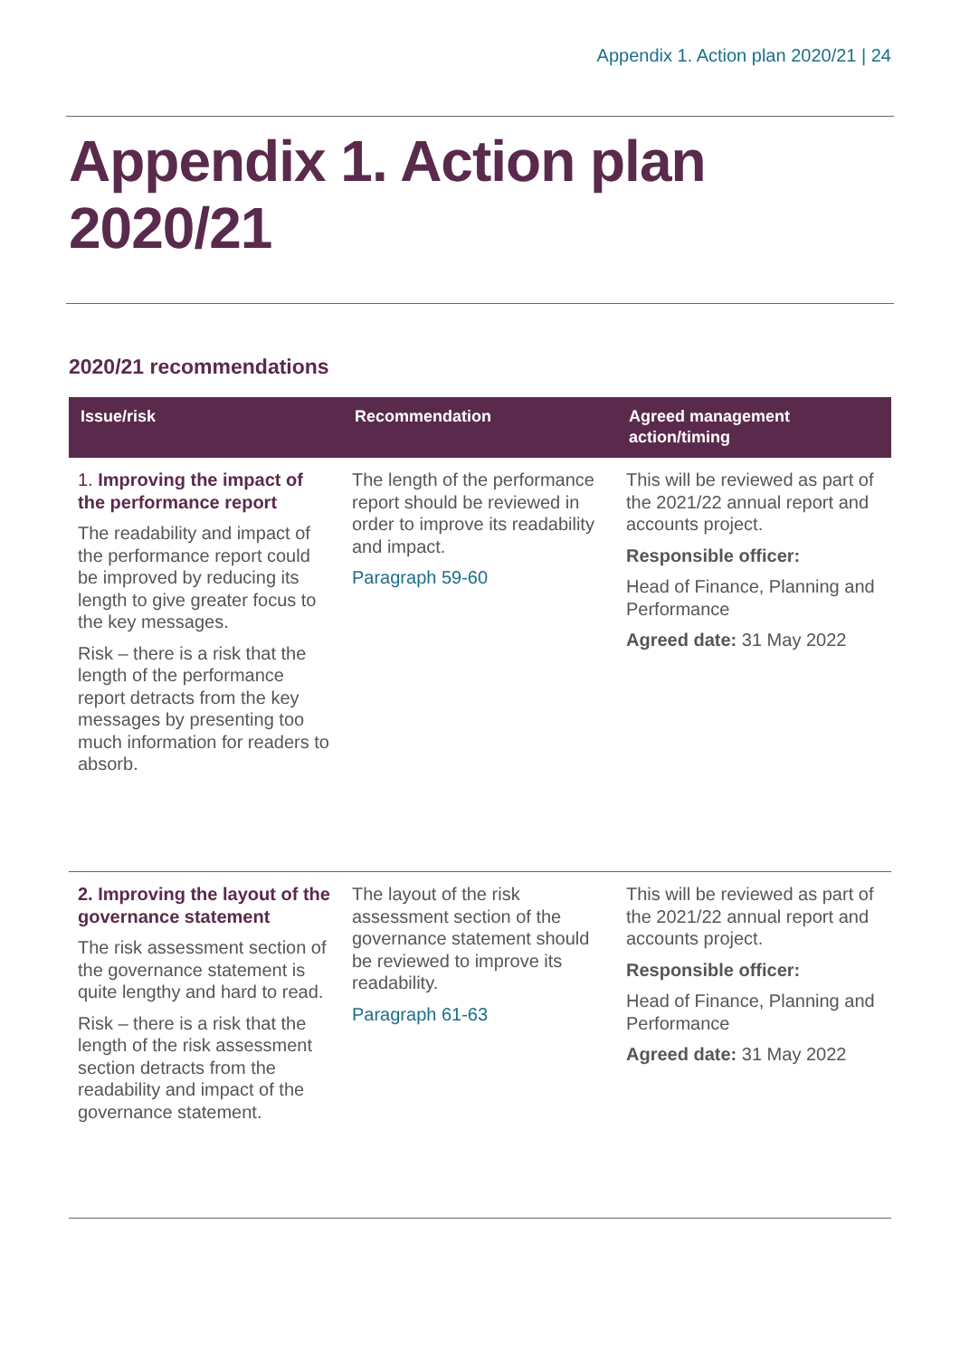Appendix 1. Action plan 2020/21 | 24
Appendix 1. Action plan 2020/21
2020/21 recommendations
| Issue/risk | Recommendation | Agreed management action/timing |
| --- | --- | --- |
| 1. Improving the impact of the performance report The readability and impact of the performance report could be improved by reducing its length to give greater focus to the key messages. Risk – there is a risk that the length of the performance report detracts from the key messages by presenting too much information for readers to absorb. | The length of the performance report should be reviewed in order to improve its readability and impact. Paragraph 59-60 | This will be reviewed as part of the 2021/22 annual report and accounts project. Responsible officer: Head of Finance, Planning and Performance Agreed date: 31 May 2022 |
| 2. Improving the layout of the governance statement The risk assessment section of the governance statement is quite lengthy and hard to read. Risk – there is a risk that the length of the risk assessment section detracts from the readability and impact of the governance statement. | The layout of the risk assessment section of the governance statement should be reviewed to improve its readability. Paragraph 61-63 | This will be reviewed as part of the 2021/22 annual report and accounts project. Responsible officer: Head of Finance, Planning and Performance Agreed date: 31 May 2022 |